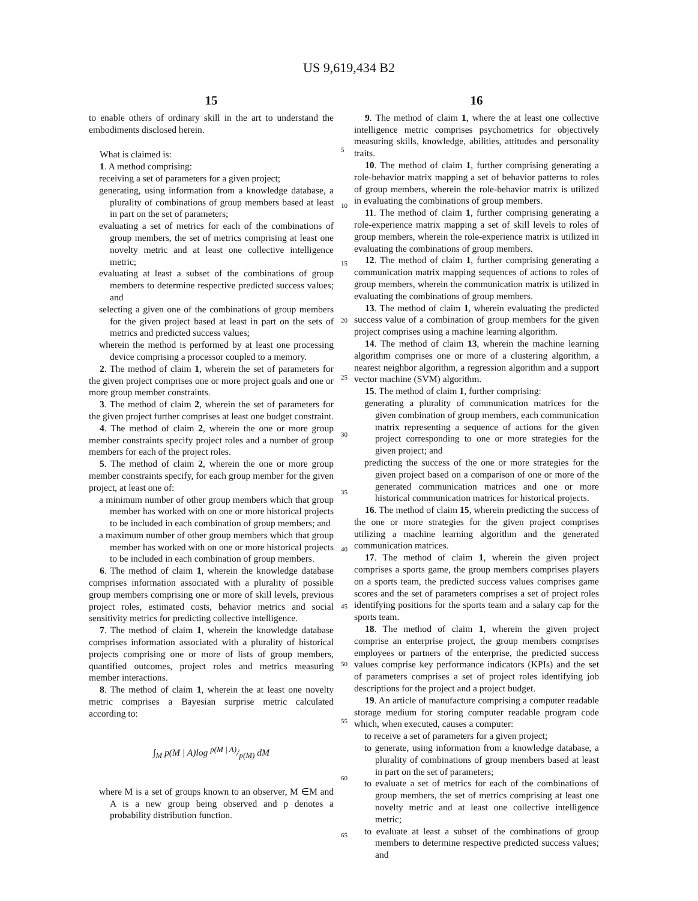US 9,619,434 B2
15
to enable others of ordinary skill in the art to understand the embodiments disclosed herein.
What is claimed is:
1. A method comprising:
receiving a set of parameters for a given project;
generating, using information from a knowledge database, a plurality of combinations of group members based at least in part on the set of parameters;
evaluating a set of metrics for each of the combinations of group members, the set of metrics comprising at least one novelty metric and at least one collective intelligence metric;
evaluating at least a subset of the combinations of group members to determine respective predicted success values; and
selecting a given one of the combinations of group members for the given project based at least in part on the sets of metrics and predicted success values;
wherein the method is performed by at least one processing device comprising a processor coupled to a memory.
2. The method of claim 1, wherein the set of parameters for the given project comprises one or more project goals and one or more group member constraints.
3. The method of claim 2, wherein the set of parameters for the given project further comprises at least one budget constraint.
4. The method of claim 2, wherein the one or more group member constraints specify project roles and a number of group members for each of the project roles.
5. The method of claim 2, wherein the one or more group member constraints specify, for each group member for the given project, at least one of:
a minimum number of other group members which that group member has worked with on one or more historical projects to be included in each combination of group members; and
a maximum number of other group members which that group member has worked with on one or more historical projects to be included in each combination of group members.
6. The method of claim 1, wherein the knowledge database comprises information associated with a plurality of possible group members comprising one or more of skill levels, previous project roles, estimated costs, behavior metrics and social sensitivity metrics for predicting collective intelligence.
7. The method of claim 1, wherein the knowledge database comprises information associated with a plurality of historical projects comprising one or more of lists of group members, quantified outcomes, project roles and metrics measuring member interactions.
8. The method of claim 1, wherein the at least one novelty metric comprises a Bayesian surprise metric calculated according to:
∫<sub>M</sub> p(M | A)log p(M | A)/p(M) dM
where M is a set of groups known to an observer, M ∈M and A is a new group being observed and p denotes a probability distribution function.
16
9. The method of claim 1, where the at least one collective intelligence metric comprises psychometrics for objectively measuring skills, knowledge, abilities, attitudes and personality traits.
10. The method of claim 1, further comprising generating a role-behavior matrix mapping a set of behavior patterns to roles of group members, wherein the role-behavior matrix is utilized in evaluating the combinations of group members.
11. The method of claim 1, further comprising generating a role-experience matrix mapping a set of skill levels to roles of group members, wherein the role-experience matrix is utilized in evaluating the combinations of group members.
12. The method of claim 1, further comprising generating a communication matrix mapping sequences of actions to roles of group members, wherein the communication matrix is utilized in evaluating the combinations of group members.
13. The method of claim 1, wherein evaluating the predicted success value of a combination of group members for the given project comprises using a machine learning algorithm.
14. The method of claim 13, wherein the machine learning algorithm comprises one or more of a clustering algorithm, a nearest neighbor algorithm, a regression algorithm and a support vector machine (SVM) algorithm.
15. The method of claim 1, further comprising:
generating a plurality of communication matrices for the given combination of group members, each communication matrix representing a sequence of actions for the given project corresponding to one or more strategies for the given project; and
predicting the success of the one or more strategies for the given project based on a comparison of one or more of the generated communication matrices and one or more historical communication matrices for historical projects.
16. The method of claim 15, wherein predicting the success of the one or more strategies for the given project comprises utilizing a machine learning algorithm and the generated communication matrices.
17. The method of claim 1, wherein the given project comprises a sports game, the group members comprises players on a sports team, the predicted success values comprises game scores and the set of parameters comprises a set of project roles identifying positions for the sports team and a salary cap for the sports team.
18. The method of claim 1, wherein the given project comprise an enterprise project, the group members comprises employees or partners of the enterprise, the predicted success values comprise key performance indicators (KPIs) and the set of parameters comprises a set of project roles identifying job descriptions for the project and a project budget.
19. An article of manufacture comprising a computer readable storage medium for storing computer readable program code which, when executed, causes a computer:
to receive a set of parameters for a given project;
to generate, using information from a knowledge database, a plurality of combinations of group members based at least in part on the set of parameters;
to evaluate a set of metrics for each of the combinations of group members, the set of metrics comprising at least one novelty metric and at least one collective intelligence metric;
to evaluate at least a subset of the combinations of group members to determine respective predicted success values; and
5
10
15
20
25
30
35
40
45
50
55
60
65